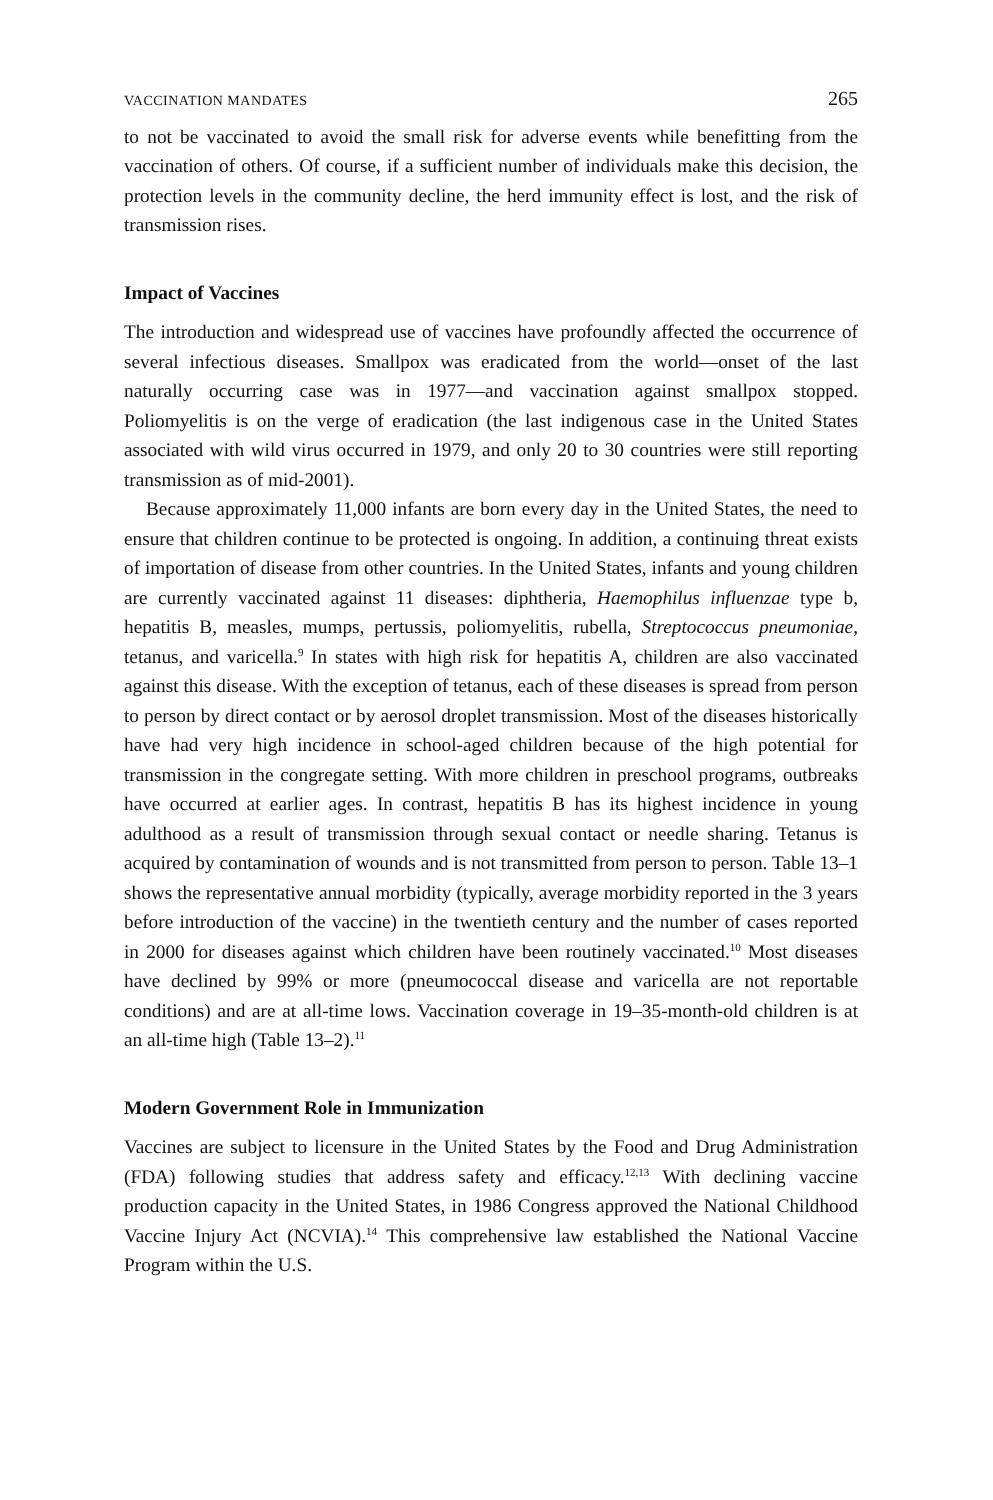VACCINATION MANDATES 265
to not be vaccinated to avoid the small risk for adverse events while benefitting from the vaccination of others. Of course, if a sufficient number of individuals make this decision, the protection levels in the community decline, the herd immunity effect is lost, and the risk of transmission rises.
Impact of Vaccines
The introduction and widespread use of vaccines have profoundly affected the occurrence of several infectious diseases. Smallpox was eradicated from the world—onset of the last naturally occurring case was in 1977—and vaccination against smallpox stopped. Poliomyelitis is on the verge of eradication (the last indigenous case in the United States associated with wild virus occurred in 1979, and only 20 to 30 countries were still reporting transmission as of mid-2001).
Because approximately 11,000 infants are born every day in the United States, the need to ensure that children continue to be protected is ongoing. In addition, a continuing threat exists of importation of disease from other countries. In the United States, infants and young children are currently vaccinated against 11 diseases: diphtheria, Haemophilus influenzae type b, hepatitis B, measles, mumps, pertussis, poliomyelitis, rubella, Streptococcus pneumoniae, tetanus, and varicella.<sup>9</sup> In states with high risk for hepatitis A, children are also vaccinated against this disease. With the exception of tetanus, each of these diseases is spread from person to person by direct contact or by aerosol droplet transmission. Most of the diseases historically have had very high incidence in school-aged children because of the high potential for transmission in the congregate setting. With more children in preschool programs, outbreaks have occurred at earlier ages. In contrast, hepatitis B has its highest incidence in young adulthood as a result of transmission through sexual contact or needle sharing. Tetanus is acquired by contamination of wounds and is not transmitted from person to person. Table 13–1 shows the representative annual morbidity (typically, average morbidity reported in the 3 years before introduction of the vaccine) in the twentieth century and the number of cases reported in 2000 for diseases against which children have been routinely vaccinated.<sup>10</sup> Most diseases have declined by 99% or more (pneumococcal disease and varicella are not reportable conditions) and are at all-time lows. Vaccination coverage in 19–35-month-old children is at an all-time high (Table 13–2).<sup>11</sup>
Modern Government Role in Immunization
Vaccines are subject to licensure in the United States by the Food and Drug Administration (FDA) following studies that address safety and efficacy.<sup>12,13</sup> With declining vaccine production capacity in the United States, in 1986 Congress approved the National Childhood Vaccine Injury Act (NCVIA).<sup>14</sup> This comprehensive law established the National Vaccine Program within the U.S.